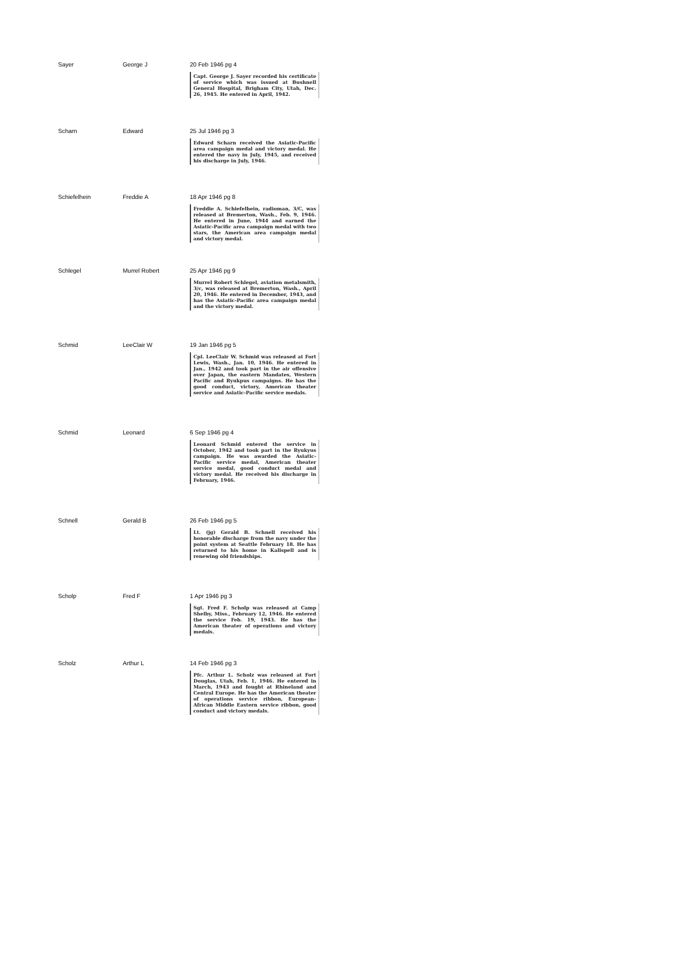| Sayer | George J | 20 Feb 1946 pg 4 Capt. George J. Sayer recorded his certificate of service which was issued at Bushnell General Hospital, Brigham City, Utah, Dec. 26, 1945. He entered in April, 1942. |
| Scharn | Edward | 25 Jul 1946 pg 3 Edward Scharn received the Asiatic-Pacific area campaign medal and victory medal. He entered the navy in July, 1945, and received his discharge in July, 1946. |
| Schiefelhein | Freddie A | 18 Apr 1946 pg 8 Freddie A. Schiefelhein, radioman, 3/C, was released at Bremerton, Wash., Feb. 9, 1946. He entered in June, 1944 and earned the Asiatic-Pacific area campaign medal with two stars, the American area campaign medal and victory medal. |
| Schlegel | Murrel Robert | 25 Apr 1946 pg 9 Murrel Robert Schlegel, aviation metalsmith, 3/c, was released at Bremerton, Wash., April 20, 1946. He entered in December, 1943, and has the Asiatic-Pacific area campaign medal and the victory medal. |
| Schmid | LeeClair W | 19 Jan 1946 pg 5 Cpl. LeeClair W. Schmid was released at Fort Lewis, Wash., Jan. 10, 1946. He entered in Jan., 1942 and took part in the air offensive over Japan, the eastern Mandates, Western Pacific and Ryukpus campaigns. He has the good conduct, victory, American theater service and Asiatic-Pacific service medals. |
| Schmid | Leonard | 6 Sep 1946 pg 4 Leonard Schmid entered the service in October, 1942 and took part in the Ryukyus campaign. He was awarded the Asiatic-Pacific service medal, American theater service medal, good conduct medal and victory medal. He received his discharge in February, 1946. |
| Schnell | Gerald B | 26 Feb 1946 pg 5 Lt. (jg) Gerald B. Schnell received his honorable discharge from the navy under the point system at Seattle February 18. He has returned to his home in Kalispell and is renewing old friendships. |
| Scholp | Fred F | 1 Apr 1946 pg 3 Sgt. Fred F. Scholp was released at Camp Shelby, Miss., February 12, 1946. He entered the service Feb. 19, 1943. He has the American theater of operations and victory medals. |
| Scholz | Arthur L | 14 Feb 1946 pg 3 Pfc. Arthur L. Scholz was released at Fort Douglas, Utah, Feb. 1, 1946. He entered in March, 1943 and fought at Rhineland and Central Europe. He has the American theater of operations service ribbon, European-African Middle Eastern service ribbon, good conduct and victory medals. |